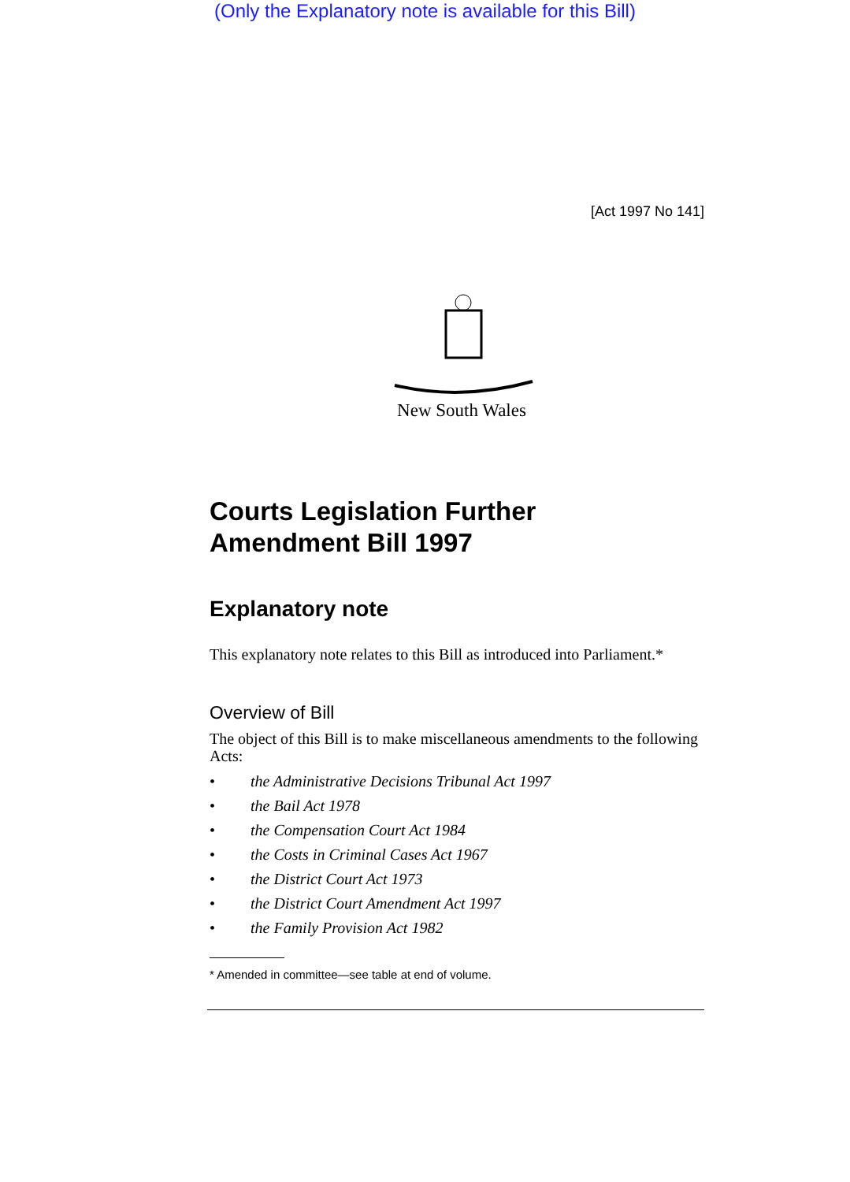(Only the Explanatory note is available for this Bill)
[Act 1997 No 141]
New South Wales
Courts Legislation Further
Amendment Bill 1997
Explanatory note
This explanatory note relates to this Bill as introduced into Parliament.*
Overview of Bill
The object of this Bill is to make miscellaneous amendments to the following Acts:
• the Administrative Decisions Tribunal Act 1997
• the Bail Act 1978
• the Compensation Court Act 1984
• the Costs in Criminal Cases Act 1967
• the District Court Act 1973
• the District Court Amendment Act 1997
• the Family Provision Act 1982
* Amended in committee—see table at end of volume.